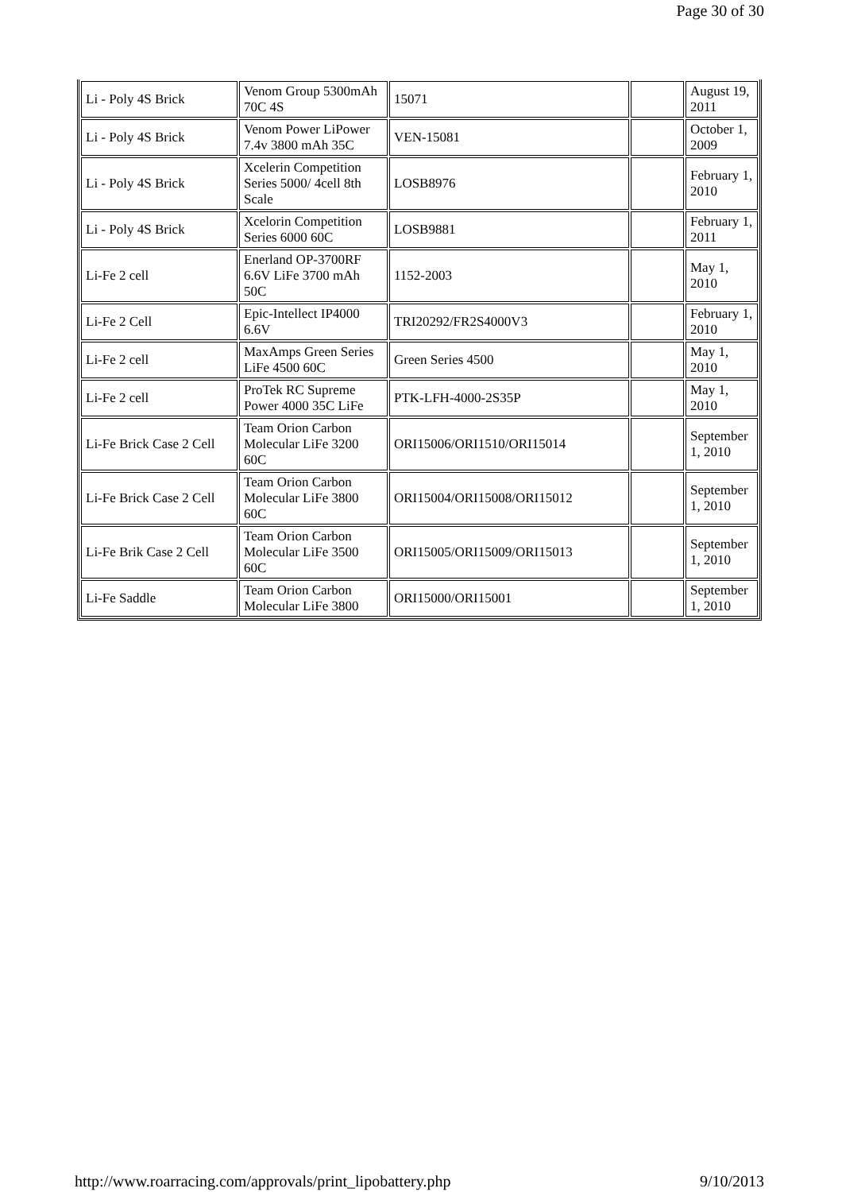Page 30 of 30
| Li - Poly 4S Brick | Venom Group 5300mAh 70C 4S | 15071 | | August 19, 2011 |
| Li - Poly 4S Brick | Venom Power LiPower 7.4v 3800 mAh 35C | VEN-15081 | | October 1, 2009 |
| Li - Poly 4S Brick | Xcelerin Competition Series 5000/ 4cell 8th Scale | LOSB8976 | | February 1, 2010 |
| Li - Poly 4S Brick | Xcelorin Competition Series 6000 60C | LOSB9881 | | February 1, 2011 |
| Li-Fe 2 cell | Enerland OP-3700RF 6.6V LiFe 3700 mAh 50C | 1152-2003 | | May 1, 2010 |
| Li-Fe 2 Cell | Epic-Intellect IP4000 6.6V | TRI20292/FR2S4000V3 | | February 1, 2010 |
| Li-Fe 2 cell | MaxAmps Green Series LiFe 4500 60C | Green Series 4500 | | May 1, 2010 |
| Li-Fe 2 cell | ProTek RC Supreme Power 4000 35C LiFe | PTK-LFH-4000-2S35P | | May 1, 2010 |
| Li-Fe Brick Case 2 Cell | Team Orion Carbon Molecular LiFe 3200 60C | ORI15006/ORI1510/ORI15014 | | September 1, 2010 |
| Li-Fe Brick Case 2 Cell | Team Orion Carbon Molecular LiFe 3800 60C | ORI15004/ORI15008/ORI15012 | | September 1, 2010 |
| Li-Fe Brik Case 2 Cell | Team Orion Carbon Molecular LiFe 3500 60C | ORI15005/ORI15009/ORI15013 | | September 1, 2010 |
| Li-Fe Saddle | Team Orion Carbon Molecular LiFe 3800 | ORI15000/ORI15001 | | September 1, 2010 |
http://www.roarracing.com/approvals/print_lipobattery.php 9/10/2013